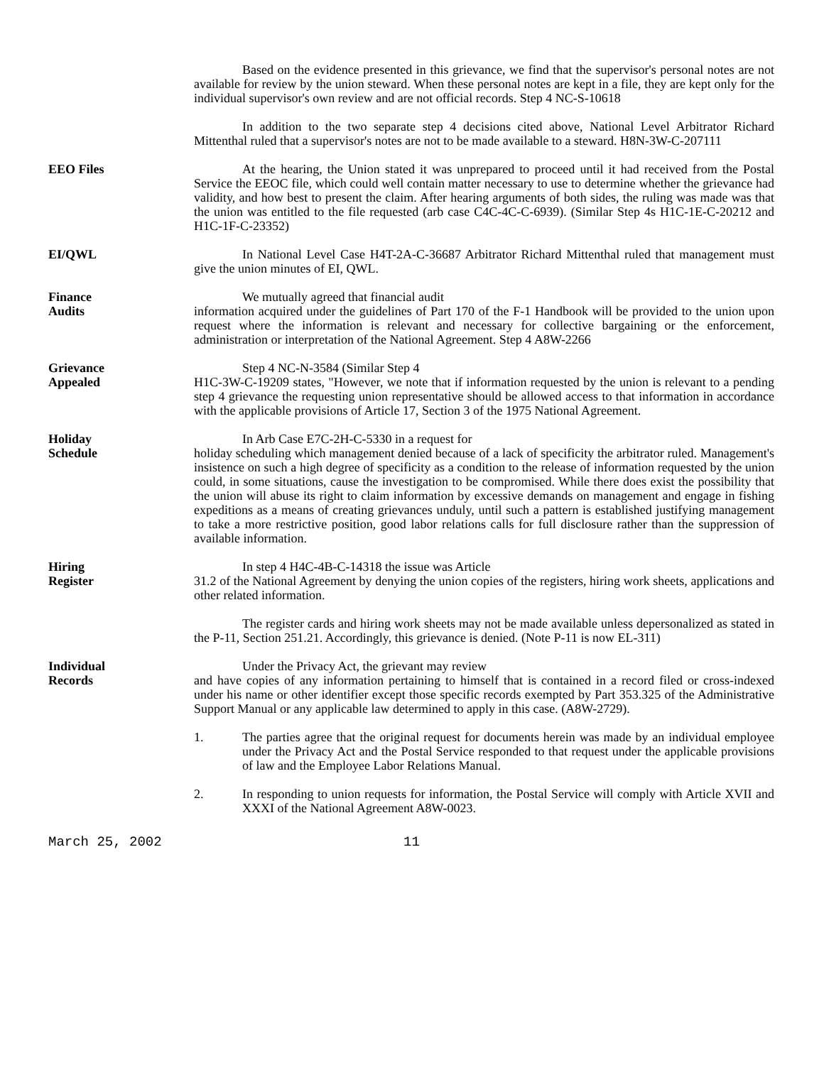Based on the evidence presented in this grievance, we find that the supervisor's personal notes are not available for review by the union steward. When these personal notes are kept in a file, they are kept only for the individual supervisor's own review and are not official records. Step 4 NC-S-10618
In addition to the two separate step 4 decisions cited above, National Level Arbitrator Richard Mittenthal ruled that a supervisor's notes are not to be made available to a steward. H8N-3W-C-207111
EEO Files At the hearing, the Union stated it was unprepared to proceed until it had received from the Postal Service the EEOC file, which could well contain matter necessary to use to determine whether the grievance had validity, and how best to present the claim. After hearing arguments of both sides, the ruling was made was that the union was entitled to the file requested (arb case C4C-4C-C-6939). (Similar Step 4s H1C-1E-C-20212 and H1C-1F-C-23352)
EI/QWL In National Level Case H4T-2A-C-36687 Arbitrator Richard Mittenthal ruled that management must give the union minutes of EI, QWL.
Finance
Audits
We mutually agreed that financial audit
information acquired under the guidelines of Part 170 of the F-1 Handbook will be provided to the union upon request where the information is relevant and necessary for collective bargaining or the enforcement, administration or interpretation of the National Agreement. Step 4 A8W-2266
Grievance
Appealed
Step 4 NC-N-3584 (Similar Step 4
H1C-3W-C-19209 states, "However, we note that if information requested by the union is relevant to a pending step 4 grievance the requesting union representative should be allowed access to that information in accordance with the applicable provisions of Article 17, Section 3 of the 1975 National Agreement.
Holiday
Schedule
In Arb Case E7C-2H-C-5330 in a request for
holiday scheduling which management denied because of a lack of specificity the arbitrator ruled. Management's insistence on such a high degree of specificity as a condition to the release of information requested by the union could, in some situations, cause the investigation to be compromised. While there does exist the possibility that the union will abuse its right to claim information by excessive demands on management and engage in fishing expeditions as a means of creating grievances unduly, until such a pattern is established justifying management to take a more restrictive position, good labor relations calls for full disclosure rather than the suppression of available information.
Hiring
Register
In step 4 H4C-4B-C-14318 the issue was Article
31.2 of the National Agreement by denying the union copies of the registers, hiring work sheets, applications and other related information.
The register cards and hiring work sheets may not be made available unless depersonalized as stated in the P-11, Section 251.21. Accordingly, this grievance is denied. (Note P-11 is now EL-311)
Individual
Records
Under the Privacy Act, the grievant may review
and have copies of any information pertaining to himself that is contained in a record filed or cross-indexed under his name or other identifier except those specific records exempted by Part 353.325 of the Administrative Support Manual or any applicable law determined to apply in this case. (A8W-2729).
1. The parties agree that the original request for documents herein was made by an individual employee under the Privacy Act and the Postal Service responded to that request under the applicable provisions of law and the Employee Labor Relations Manual.
2. In responding to union requests for information, the Postal Service will comply with Article XVII and XXXI of the National Agreement A8W-0023.
March 25, 2002 11